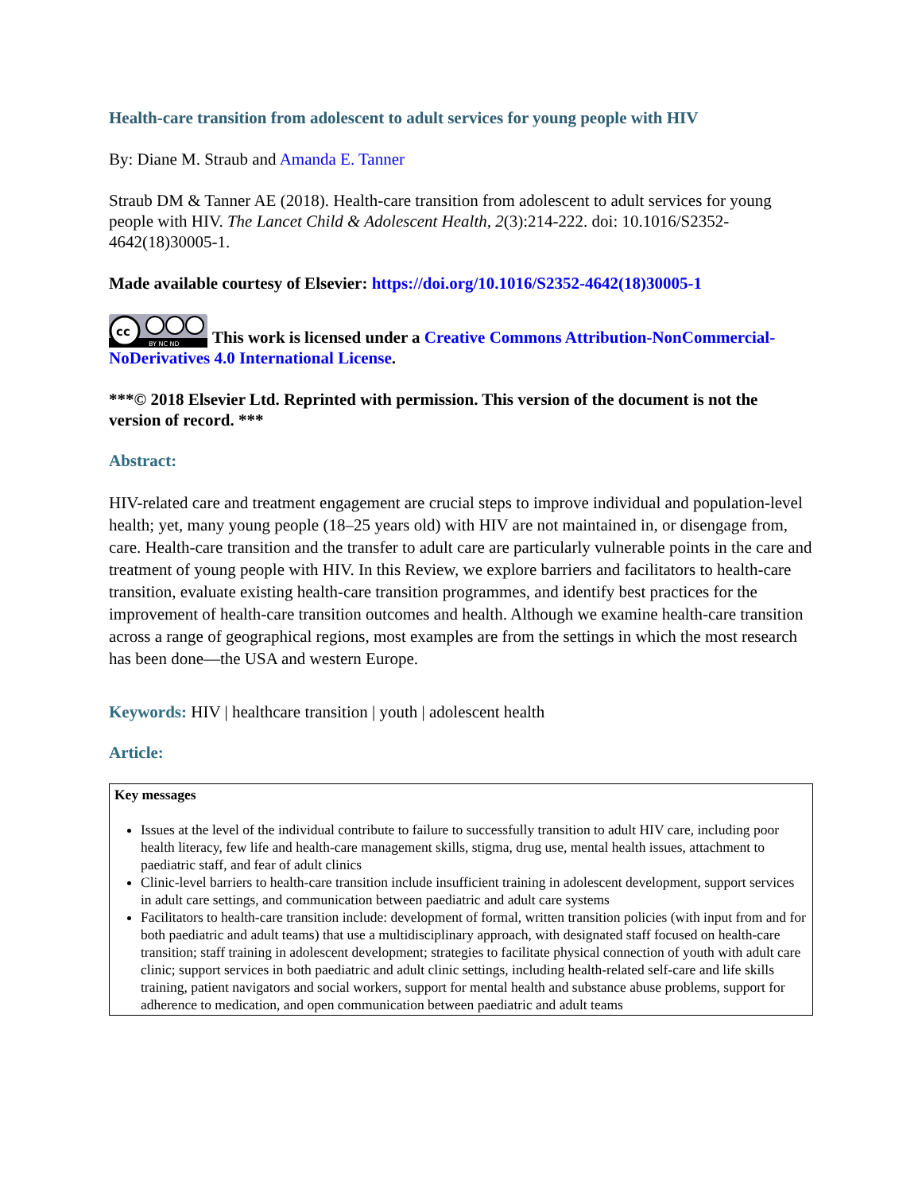Health-care transition from adolescent to adult services for young people with HIV
By: Diane M. Straub and Amanda E. Tanner
Straub DM & Tanner AE (2018). Health-care transition from adolescent to adult services for young people with HIV. The Lancet Child & Adolescent Health, 2(3):214-222. doi: 10.1016/S2352-4642(18)30005-1.
Made available courtesy of Elsevier: https://doi.org/10.1016/S2352-4642(18)30005-1
cc
BY NC ND
This work is licensed under a Creative Commons Attribution-NonCommercial-NoDerivatives 4.0 International License.
***© 2018 Elsevier Ltd. Reprinted with permission. This version of the document is not the version of record. ***
Abstract:
HIV-related care and treatment engagement are crucial steps to improve individual and population-level health; yet, many young people (18–25 years old) with HIV are not maintained in, or disengage from, care. Health-care transition and the transfer to adult care are particularly vulnerable points in the care and treatment of young people with HIV. In this Review, we explore barriers and facilitators to health-care transition, evaluate existing health-care transition programmes, and identify best practices for the improvement of health-care transition outcomes and health. Although we examine health-care transition across a range of geographical regions, most examples are from the settings in which the most research has been done—the USA and western Europe.
Keywords: HIV | healthcare transition | youth | adolescent health
Article:
Key messages
Issues at the level of the individual contribute to failure to successfully transition to adult HIV care, including poor health literacy, few life and health-care management skills, stigma, drug use, mental health issues, attachment to paediatric staff, and fear of adult clinics
Clinic-level barriers to health-care transition include insufficient training in adolescent development, support services in adult care settings, and communication between paediatric and adult care systems
Facilitators to health-care transition include: development of formal, written transition policies (with input from and for both paediatric and adult teams) that use a multidisciplinary approach, with designated staff focused on health-care transition; staff training in adolescent development; strategies to facilitate physical connection of youth with adult care clinic; support services in both paediatric and adult clinic settings, including health-related self-care and life skills training, patient navigators and social workers, support for mental health and substance abuse problems, support for adherence to medication, and open communication between paediatric and adult teams